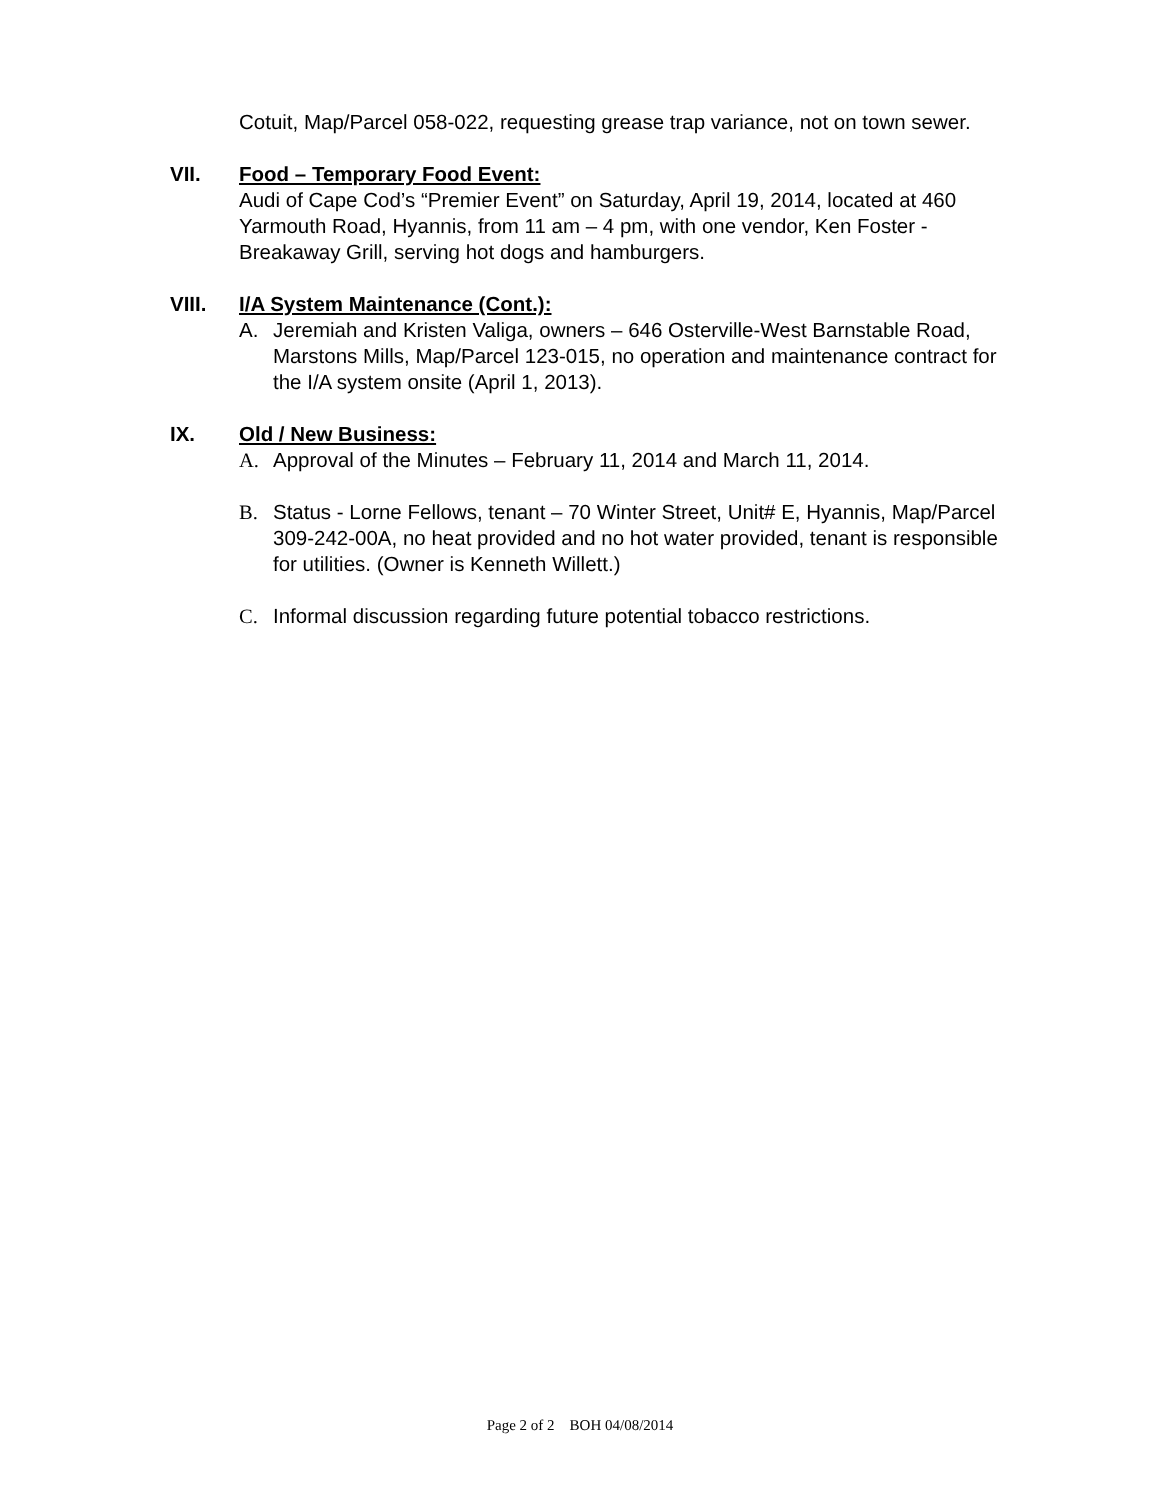Cotuit, Map/Parcel 058-022, requesting grease trap variance, not on town sewer.
VII. Food – Temporary Food Event:
Audi of Cape Cod’s “Premier Event” on Saturday, April 19, 2014, located at 460 Yarmouth Road, Hyannis, from 11 am – 4 pm, with one vendor, Ken Foster - Breakaway Grill, serving hot dogs and hamburgers.
VIII. I/A System Maintenance (Cont.):
A. Jeremiah and Kristen Valiga, owners – 646 Osterville-West Barnstable Road, Marstons Mills, Map/Parcel 123-015, no operation and maintenance contract for the I/A system onsite (April 1, 2013).
IX. Old / New Business:
A. Approval of the Minutes – February 11, 2014 and March 11, 2014.
B. Status - Lorne Fellows, tenant – 70 Winter Street, Unit# E, Hyannis, Map/Parcel 309-242-00A, no heat provided and no hot water provided, tenant is responsible for utilities. (Owner is Kenneth Willett.)
C. Informal discussion regarding future potential tobacco restrictions.
Page 2 of 2 BOH 04/08/2014